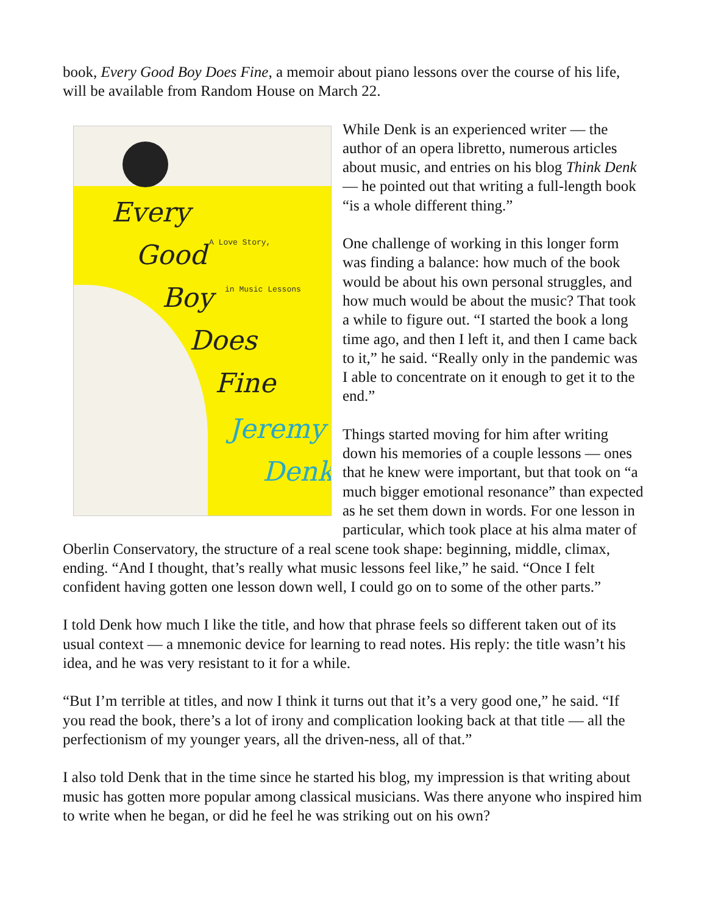book, Every Good Boy Does Fine, a memoir about piano lessons over the course of his life, will be available from Random House on March 22.
Every
Good
Boy
Does
Fine
Jeremy
Denk
A Love Story,
in Music Lessons
While Denk is an experienced writer — the author of an opera libretto, numerous articles about music, and entries on his blog Think Denk — he pointed out that writing a full-length book “is a whole different thing.”
One challenge of working in this longer form was finding a balance: how much of the book would be about his own personal struggles, and how much would be about the music? That took a while to figure out. “I started the book a long time ago, and then I left it, and then I came back to it,” he said. “Really only in the pandemic was I able to concentrate on it enough to get it to the end.”
Things started moving for him after writing down his memories of a couple lessons — ones that he knew were important, but that took on “a much bigger emotional resonance” than expected as he set them down in words. For one lesson in particular, which took place at his alma mater of Oberlin Conservatory, the structure of a real scene took shape: beginning, middle, climax, ending. “And I thought, that’s really what music lessons feel like,” he said. “Once I felt confident having gotten one lesson down well, I could go on to some of the other parts.”
I told Denk how much I like the title, and how that phrase feels so different taken out of its usual context — a mnemonic device for learning to read notes. His reply: the title wasn’t his idea, and he was very resistant to it for a while.
“But I’m terrible at titles, and now I think it turns out that it’s a very good one,” he said. “If you read the book, there’s a lot of irony and complication looking back at that title — all the perfectionism of my younger years, all the driven-ness, all of that.”
I also told Denk that in the time since he started his blog, my impression is that writing about music has gotten more popular among classical musicians. Was there anyone who inspired him to write when he began, or did he feel he was striking out on his own?